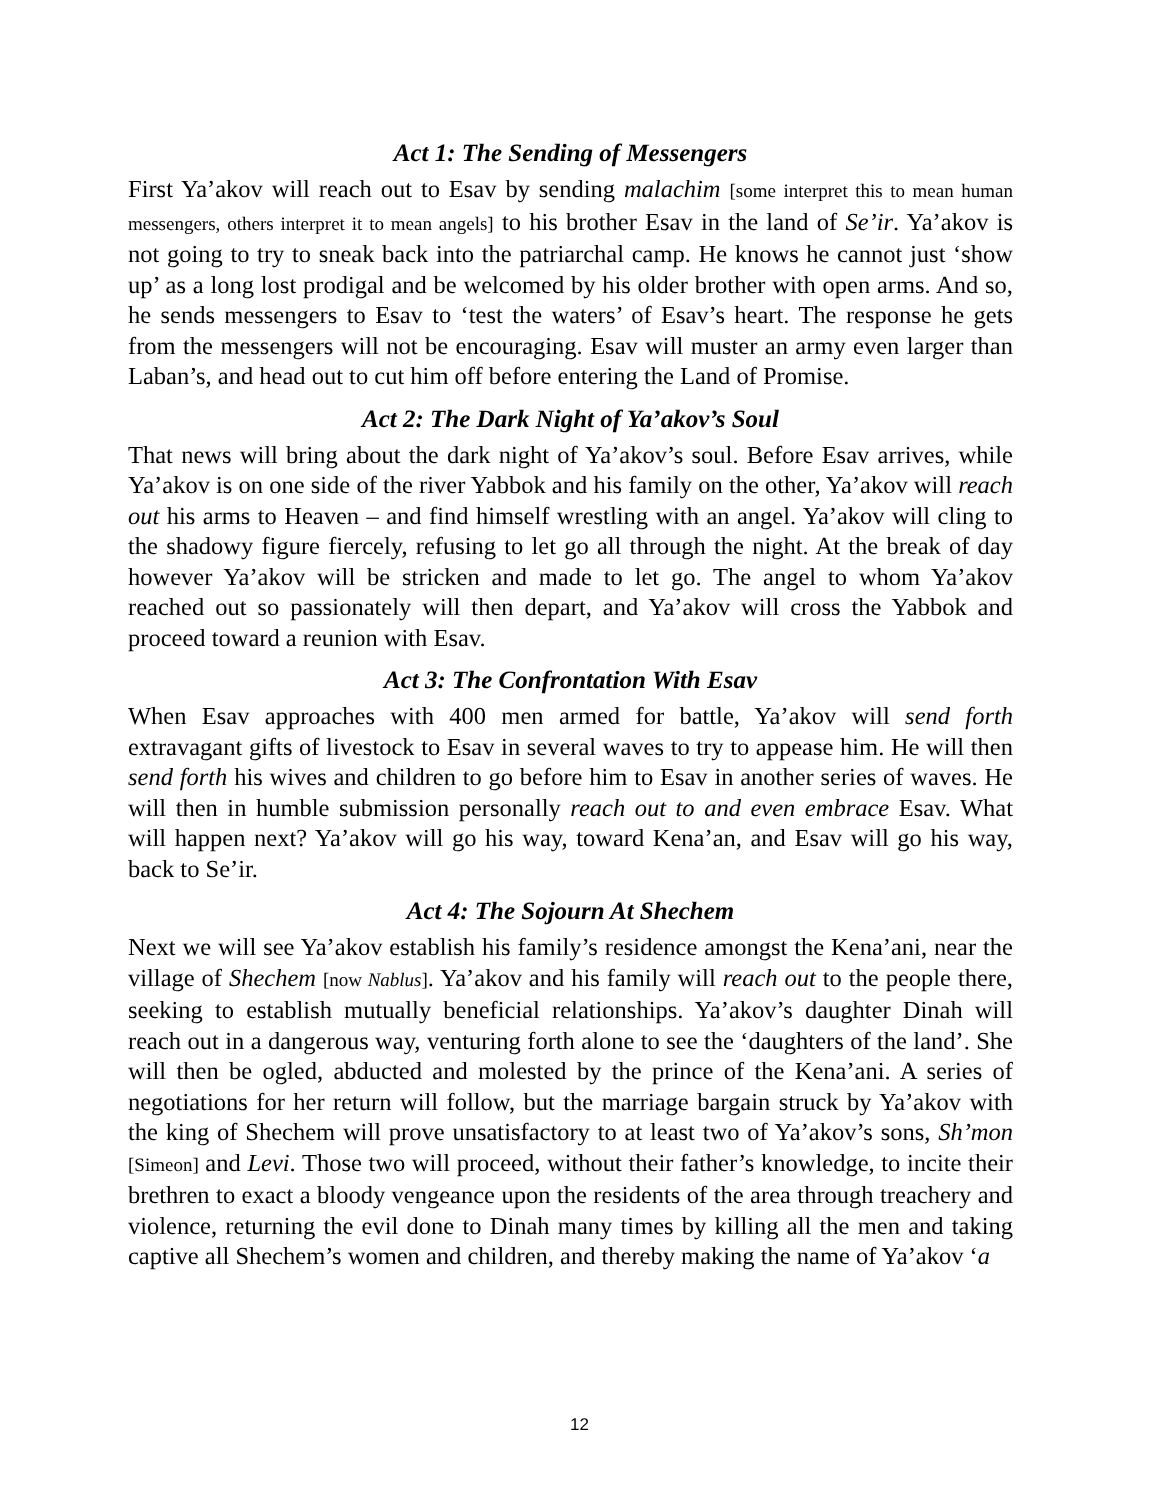Act 1: The Sending of Messengers
First Ya’akov will reach out to Esav by sending malachim [some interpret this to mean human messengers, others interpret it to mean angels] to his brother Esav in the land of Se’ir. Ya’akov is not going to try to sneak back into the patriarchal camp. He knows he cannot just ‘show up’ as a long lost prodigal and be welcomed by his older brother with open arms. And so, he sends messengers to Esav to ‘test the waters’ of Esav’s heart. The response he gets from the messengers will not be encouraging. Esav will muster an army even larger than Laban’s, and head out to cut him off before entering the Land of Promise.
Act 2: The Dark Night of Ya’akov’s Soul
That news will bring about the dark night of Ya’akov’s soul. Before Esav arrives, while Ya’akov is on one side of the river Yabbok and his family on the other, Ya’akov will reach out his arms to Heaven – and find himself wrestling with an angel. Ya’akov will cling to the shadowy figure fiercely, refusing to let go all through the night. At the break of day however Ya’akov will be stricken and made to let go. The angel to whom Ya’akov reached out so passionately will then depart, and Ya’akov will cross the Yabbok and proceed toward a reunion with Esav.
Act 3: The Confrontation With Esav
When Esav approaches with 400 men armed for battle, Ya’akov will send forth extravagant gifts of livestock to Esav in several waves to try to appease him. He will then send forth his wives and children to go before him to Esav in another series of waves. He will then in humble submission personally reach out to and even embrace Esav. What will happen next? Ya’akov will go his way, toward Kena’an, and Esav will go his way, back to Se’ir.
Act 4: The Sojourn At Shechem
Next we will see Ya’akov establish his family’s residence amongst the Kena’ani, near the village of Shechem [now Nablus]. Ya’akov and his family will reach out to the people there, seeking to establish mutually beneficial relationships. Ya’akov’s daughter Dinah will reach out in a dangerous way, venturing forth alone to see the ‘daughters of the land’. She will then be ogled, abducted and molested by the prince of the Kena’ani. A series of negotiations for her return will follow, but the marriage bargain struck by Ya’akov with the king of Shechem will prove unsatisfactory to at least two of Ya’akov’s sons, Sh’mon [Simeon] and Levi. Those two will proceed, without their father’s knowledge, to incite their brethren to exact a bloody vengeance upon the residents of the area through treachery and violence, returning the evil done to Dinah many times by killing all the men and taking captive all Shechem’s women and children, and thereby making the name of Ya’akov ‘a
12